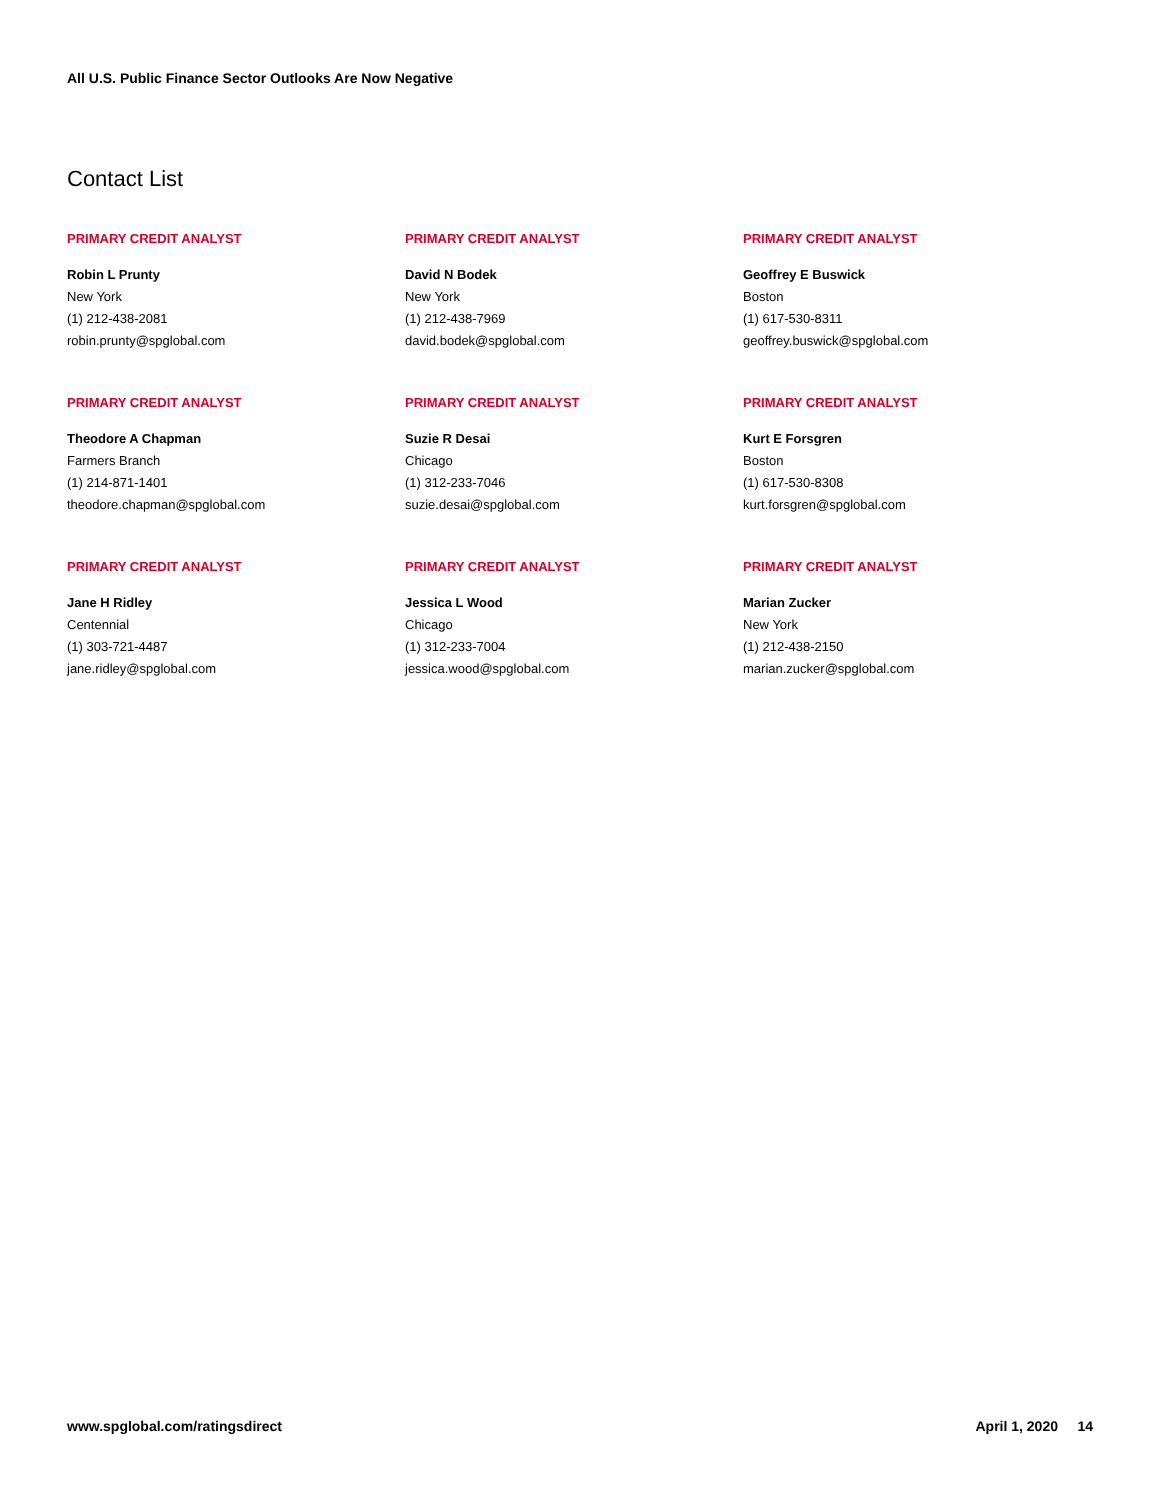All U.S. Public Finance Sector Outlooks Are Now Negative
Contact List
PRIMARY CREDIT ANALYST
Robin L Prunty
New York
(1) 212-438-2081
robin.prunty@spglobal.com
PRIMARY CREDIT ANALYST
David N Bodek
New York
(1) 212-438-7969
david.bodek@spglobal.com
PRIMARY CREDIT ANALYST
Geoffrey E Buswick
Boston
(1) 617-530-8311
geoffrey.buswick@spglobal.com
PRIMARY CREDIT ANALYST
Theodore A Chapman
Farmers Branch
(1) 214-871-1401
theodore.chapman@spglobal.com
PRIMARY CREDIT ANALYST
Suzie R Desai
Chicago
(1) 312-233-7046
suzie.desai@spglobal.com
PRIMARY CREDIT ANALYST
Kurt E Forsgren
Boston
(1) 617-530-8308
kurt.forsgren@spglobal.com
PRIMARY CREDIT ANALYST
Jane H Ridley
Centennial
(1) 303-721-4487
jane.ridley@spglobal.com
PRIMARY CREDIT ANALYST
Jessica L Wood
Chicago
(1) 312-233-7004
jessica.wood@spglobal.com
PRIMARY CREDIT ANALYST
Marian Zucker
New York
(1) 212-438-2150
marian.zucker@spglobal.com
www.spglobal.com/ratingsdirect April 1, 2020 14